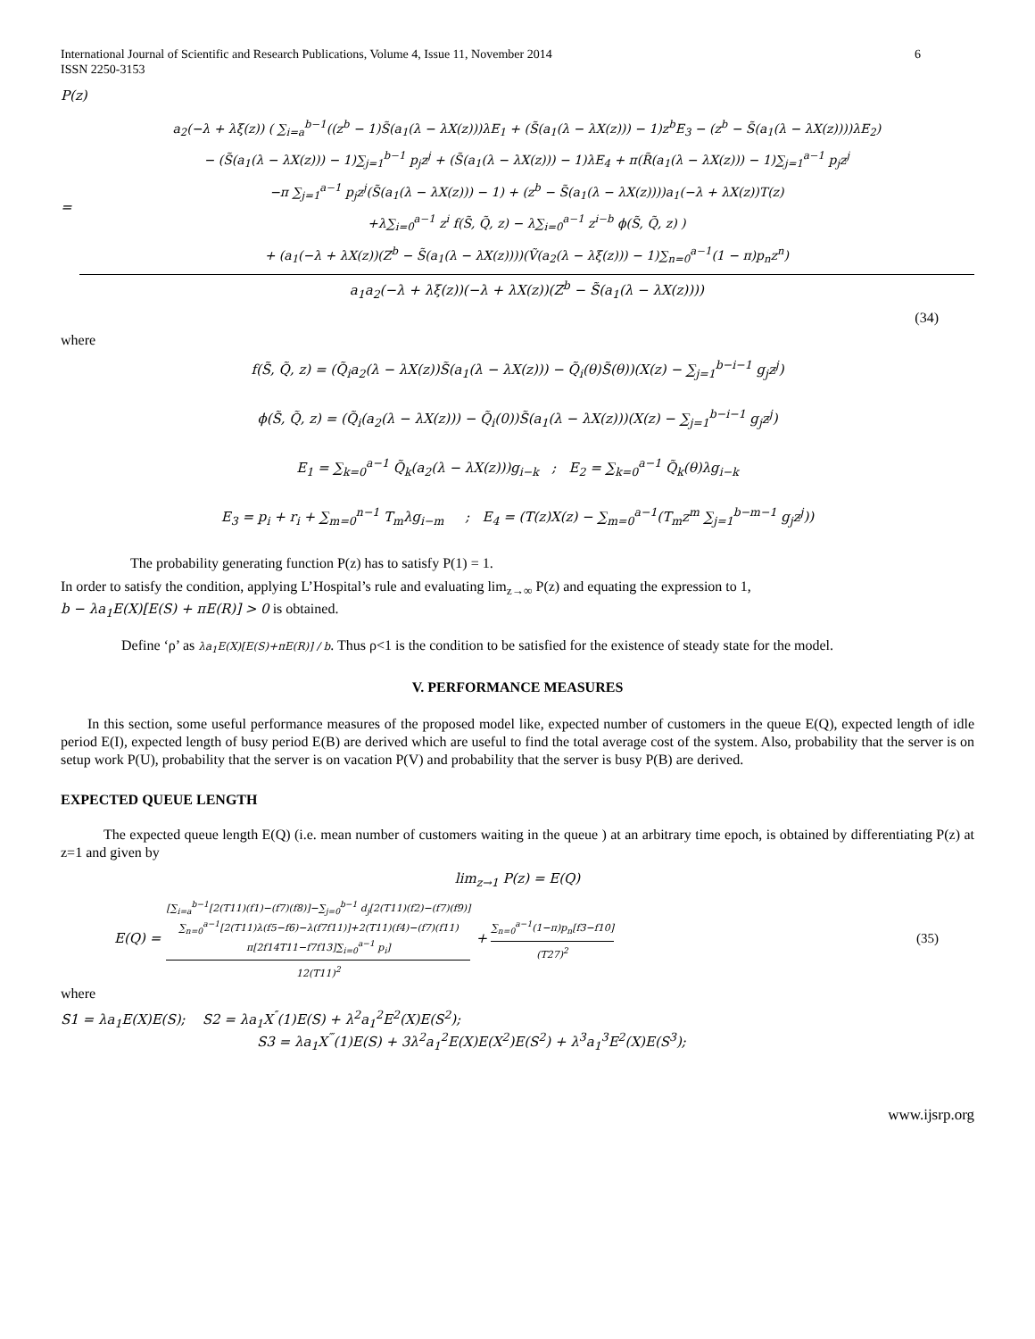International Journal of Scientific and Research Publications, Volume 4, Issue 11, November 2014
ISSN 2250-3153 6
P(z)
=
a<sub>2</sub>(−λ + λξ(z)) ( ∑<sub>i=a</sub><sup>b−1</sup>((z<sup>b</sup> − 1)S̃(a<sub>1</sub>(λ − λX(z)))λE<sub>1</sub> + (S̃(a<sub>1</sub>(λ − λX(z))) − 1)z<sup>b</sup>E<sub>3</sub> − (z<sup>b</sup> − S̃(a<sub>1</sub>(λ − λX(z))))λE<sub>2</sub>)
− (S̃(a<sub>1</sub>(λ − λX(z))) − 1)∑<sub>j=1</sub><sup>b−1</sup> p<sub>j</sub>z<sup>j</sup> + (S̃(a<sub>1</sub>(λ − λX(z))) − 1)λE<sub>4</sub> + π(R̃(a<sub>1</sub>(λ − λX(z))) − 1)∑<sub>j=1</sub><sup>a−1</sup> p<sub>j</sub>z<sup>j</sup>
−π ∑<sub>j=1</sub><sup>a−1</sup> p<sub>j</sub>z<sup>j</sup>(S̃(a<sub>1</sub>(λ − λX(z))) − 1) + (z<sup>b</sup> − S̃(a<sub>1</sub>(λ − λX(z))))a<sub>1</sub>(−λ + λX(z))T(z)
+λ∑<sub>i=0</sub><sup>a−1</sup> z<sup>i</sup> f(S̃, Q̃, z) − λ∑<sub>i=0</sub><sup>a−1</sup> z<sup>i−b</sup> ϕ(S̃, Q̃, z) )
+ (a<sub>1</sub>(−λ + λX(z))(Z<sup>b</sup> − S̃(a<sub>1</sub>(λ − λX(z))))(Ṽ(a<sub>2</sub>(λ − λξ(z))) − 1)∑<sub>n=0</sub><sup>a−1</sup>(1 − π)p<sub>n</sub>z<sup>n</sup>)
a<sub>1</sub>a<sub>2</sub>(−λ + λξ(z))(−λ + λX(z))(Z<sup>b</sup> − S̃(a<sub>1</sub>(λ − λX(z))))
(34)
where
f(S̃, Q̃, z) = (Q̃<sub>i</sub>a<sub>2</sub>(λ − λX(z))S̃(a<sub>1</sub>(λ − λX(z))) − Q̃<sub>i</sub>(θ)S̃(θ))(X(z) − ∑<sub>j=1</sub><sup>b−i−1</sup> g<sub>j</sub>z<sup>j</sup>)
ϕ(S̃, Q̃, z) = (Q̃<sub>i</sub>(a<sub>2</sub>(λ − λX(z))) − Q̃<sub>i</sub>(0))S̃(a<sub>1</sub>(λ − λX(z)))(X(z) − ∑<sub>j=1</sub><sup>b−i−1</sup> g<sub>j</sub>z<sup>j</sup>)
E<sub>1</sub> = ∑<sub>k=0</sub><sup>a−1</sup> Q̃<sub>k</sub>(a<sub>2</sub>(λ − λX(z)))g<sub>i−k</sub> ; E<sub>2</sub> = ∑<sub>k=0</sub><sup>a−1</sup> Q̃<sub>k</sub>(θ)λg<sub>i−k</sub>
E<sub>3</sub> = p<sub>i</sub> + r<sub>i</sub> + ∑<sub>m=0</sub><sup>n−1</sup> T<sub>m</sub>λg<sub>i−m</sub> ; E<sub>4</sub> = (T(z)X(z) − ∑<sub>m=0</sub><sup>a−1</sup>(T<sub>m</sub>z<sup>m</sup> ∑<sub>j=1</sub><sup>b−m−1</sup> g<sub>j</sub>z<sup>j</sup>))
The probability generating function P(z) has to satisfy P(1) = 1.
In order to satisfy the condition, applying L’Hospital’s rule and evaluating lim<sub>z→∞</sub> P(z) and equating the expression to 1,
b − λa<sub>1</sub>E(X)[E(S) + πE(R)] > 0 is obtained.
Define ‘ρ’ as λa<sub>1</sub>E(X)[E(S)+πE(R)] / b. Thus ρ<1 is the condition to be satisfied for the existence of steady state for the model.
V. PERFORMANCE MEASURES
In this section, some useful performance measures of the proposed model like, expected number of customers in the queue E(Q), expected length of idle period E(I), expected length of busy period E(B) are derived which are useful to find the total average cost of the system. Also, probability that the server is on setup work P(U), probability that the server is on vacation P(V) and probability that the server is busy P(B) are derived.
EXPECTED QUEUE LENGTH
The expected queue length E(Q) (i.e. mean number of customers waiting in the queue ) at an arbitrary time epoch, is obtained by differentiating P(z) at z=1 and given by
lim<sub>z→1</sub> P(z) = E(Q)
E(Q) =
[∑<sub>i=a</sub><sup>b−1</sup>[2(T11)(f1)−(f7)(f8)]−∑<sub>j=0</sub><sup>b−1</sup> d<sub>j</sub>[2(T11)(f2)−(f7)(f9)]
∑<sub>n=0</sub><sup>a−1</sup>[2(T11)λ(f5−f6)−λ(f7f11)]+2(T11)(f4)−(f7)(f11)
π[2f14T11−f7f13]∑<sub>i=0</sub><sup>a−1</sup> p<sub>i</sub>]
12(T11)<sup>2</sup>
+
∑<sub>n=0</sub><sup>a−1</sup>(1−π)p<sub>n</sub>[f3−f10]
(T27)<sup>2</sup>
(35)
where
S1 = λa<sub>1</sub>E(X)E(S); S2 = λa<sub>1</sub>X<sup>″</sup>(1)E(S) + λ<sup>2</sup>a<sub>1</sub><sup>2</sup>E<sup>2</sup>(X)E(S<sup>2</sup>);
S3 = λa<sub>1</sub>X<sup>‴</sup>(1)E(S) + 3λ<sup>2</sup>a<sub>1</sub><sup>2</sup>E(X)E(X<sup>2</sup>)E(S<sup>2</sup>) + λ<sup>3</sup>a<sub>1</sub><sup>3</sup>E<sup>2</sup>(X)E(S<sup>3</sup>);
www.ijsrp.org